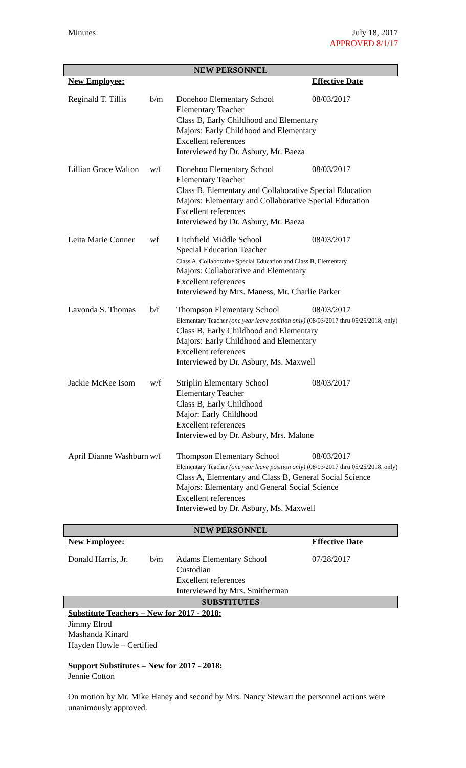Minutes July 18, 2017
APPROVED 8/1/17
NEW PERSONNEL
New Employee: Effective Date
Reginald T. Tillis
b/m Donehoo Elementary School 08/03/2017
Elementary Teacher
Class B, Early Childhood and Elementary
Majors: Early Childhood and Elementary
Excellent references
Interviewed by Dr. Asbury, Mr. Baeza
Lillian Grace Walton
w/f Donehoo Elementary School 08/03/2017
Elementary Teacher
Class B, Elementary and Collaborative Special Education
Majors: Elementary and Collaborative Special Education
Excellent references
Interviewed by Dr. Asbury, Mr. Baeza
Leita Marie Conner
wf Litchfield Middle School 08/03/2017
Special Education Teacher
Class A, Collaborative Special Education and Class B, Elementary
Majors: Collaborative and Elementary
Excellent references
Interviewed by Mrs. Maness, Mr. Charlie Parker
Lavonda S. Thomas
b/f Thompson Elementary School 08/03/2017
Elementary Teacher (one year leave position only) (08/03/2017 thru 05/25/2018, only)
Class B, Early Childhood and Elementary
Majors: Early Childhood and Elementary
Excellent references
Interviewed by Dr. Asbury, Ms. Maxwell
Jackie McKee Isom
w/f Striplin Elementary School 08/03/2017
Elementary Teacher
Class B, Early Childhood
Major: Early Childhood
Excellent references
Interviewed by Dr. Asbury, Mrs. Malone
April Dianne Washburn
w/f Thompson Elementary School 08/03/2017
Elementary Teacher (one year leave position only) (08/03/2017 thru 05/25/2018, only)
Class A, Elementary and Class B, General Social Science
Majors: Elementary and General Social Science
Excellent references
Interviewed by Dr. Asbury, Ms. Maxwell
NEW PERSONNEL
New Employee: Effective Date
Donald Harris, Jr.
b/m Adams Elementary School 07/28/2017
Custodian
Excellent references
Interviewed by Mrs. Smitherman
SUBSTITUTES
Substitute Teachers – New for 2017 - 2018:
Jimmy Elrod
Mashanda Kinard
Hayden Howle – Certified
Support Substitutes – New for 2017 - 2018:
Jennie Cotton
On motion by Mr. Mike Haney and second by Mrs. Nancy Stewart the personnel actions were unanimously approved.